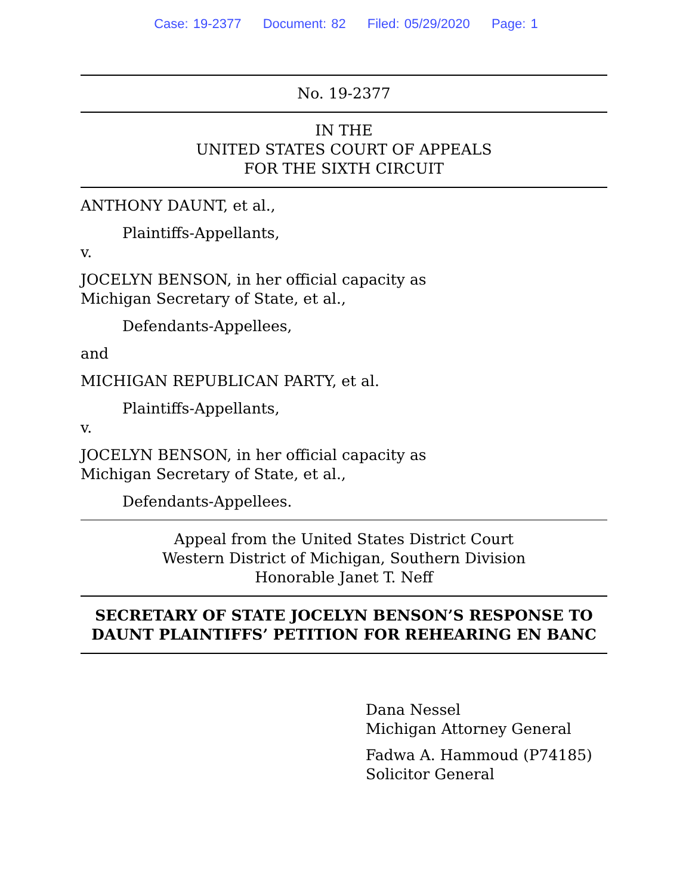Case: 19-2377 Document: 82 Filed: 05/29/2020 Page: 1
No. 19-2377
IN THE
UNITED STATES COURT OF APPEALS
FOR THE SIXTH CIRCUIT
ANTHONY DAUNT, et al.,
Plaintiffs-Appellants,
v.
JOCELYN BENSON, in her official capacity as
Michigan Secretary of State, et al.,
Defendants-Appellees,
and
MICHIGAN REPUBLICAN PARTY, et al.
Plaintiffs-Appellants,
v.
JOCELYN BENSON, in her official capacity as
Michigan Secretary of State, et al.,
Defendants-Appellees.
Appeal from the United States District Court
Western District of Michigan, Southern Division
Honorable Janet T. Neff
SECRETARY OF STATE JOCELYN BENSON’S RESPONSE TO
DAUNT PLAINTIFFS’ PETITION FOR REHEARING EN BANC
Dana Nessel
Michigan Attorney General
Fadwa A. Hammoud (P74185)
Solicitor General